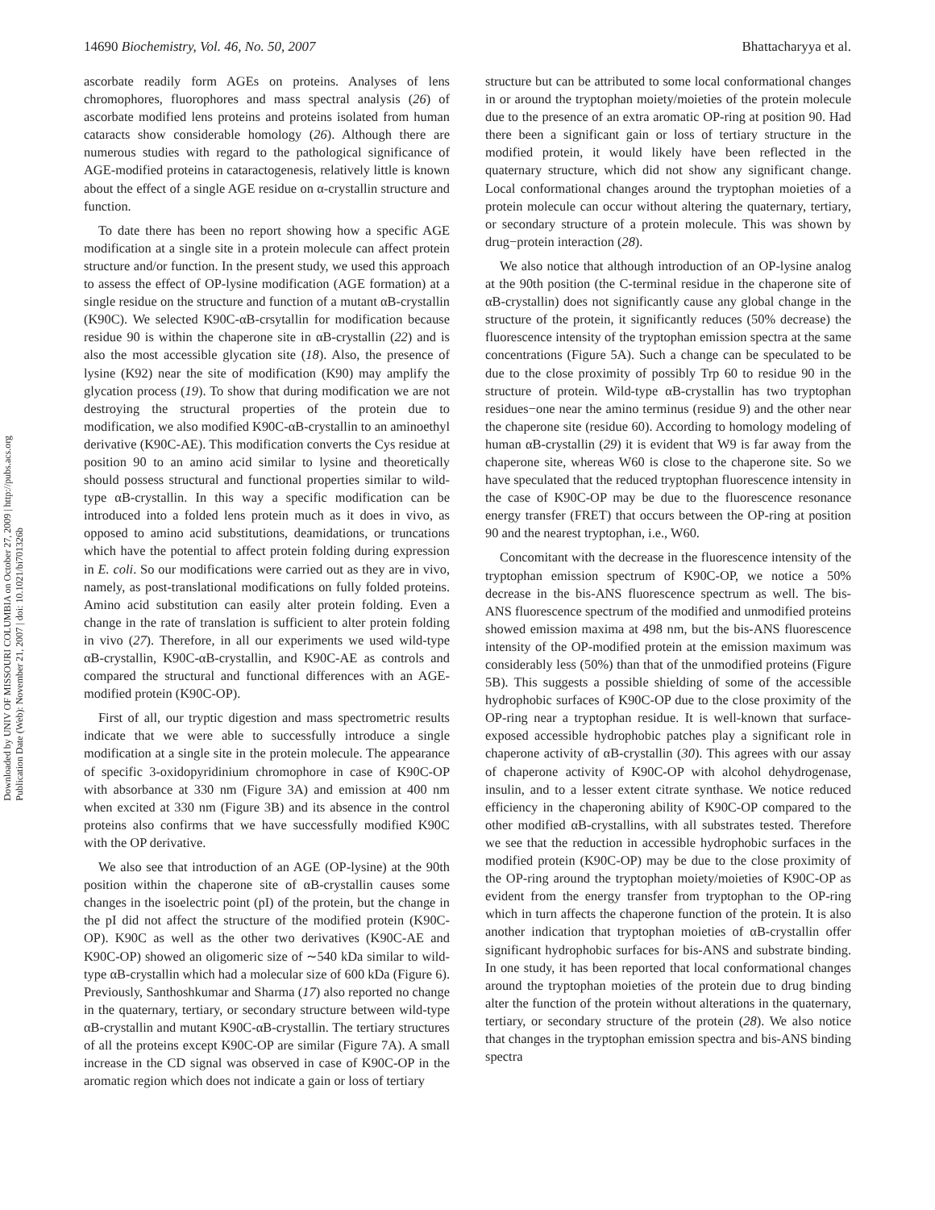Downloaded by UNIV OF MISSOURI COLUMBIA on October 27, 2009 | http://pubs.acs.org
Publication Date (Web): November 21, 2007 | doi: 10.1021/bi701326b
14690 Biochemistry, Vol. 46, No. 50, 2007 Bhattacharyya et al.
ascorbate readily form AGEs on proteins. Analyses of lens chromophores, fluorophores and mass spectral analysis (26) of ascorbate modified lens proteins and proteins isolated from human cataracts show considerable homology (26). Although there are numerous studies with regard to the pathological significance of AGE-modified proteins in cataractogenesis, relatively little is known about the effect of a single AGE residue on α-crystallin structure and function.
To date there has been no report showing how a specific AGE modification at a single site in a protein molecule can affect protein structure and/or function. In the present study, we used this approach to assess the effect of OP-lysine modification (AGE formation) at a single residue on the structure and function of a mutant αB-crystallin (K90C). We selected K90C-αB-crsytallin for modification because residue 90 is within the chaperone site in αB-crystallin (22) and is also the most accessible glycation site (18). Also, the presence of lysine (K92) near the site of modification (K90) may amplify the glycation process (19). To show that during modification we are not destroying the structural properties of the protein due to modification, we also modified K90C-αB-crystallin to an aminoethyl derivative (K90C-AE). This modification converts the Cys residue at position 90 to an amino acid similar to lysine and theoretically should possess structural and functional properties similar to wild-type αB-crystallin. In this way a specific modification can be introduced into a folded lens protein much as it does in vivo, as opposed to amino acid substitutions, deamidations, or truncations which have the potential to affect protein folding during expression in E. coli. So our modifications were carried out as they are in vivo, namely, as post-translational modifications on fully folded proteins. Amino acid substitution can easily alter protein folding. Even a change in the rate of translation is sufficient to alter protein folding in vivo (27). Therefore, in all our experiments we used wild-type αB-crystallin, K90C-αB-crystallin, and K90C-AE as controls and compared the structural and functional differences with an AGE-modified protein (K90C-OP).
First of all, our tryptic digestion and mass spectrometric results indicate that we were able to successfully introduce a single modification at a single site in the protein molecule. The appearance of specific 3-oxidopyridinium chromophore in case of K90C-OP with absorbance at 330 nm (Figure 3A) and emission at 400 nm when excited at 330 nm (Figure 3B) and its absence in the control proteins also confirms that we have successfully modified K90C with the OP derivative.
We also see that introduction of an AGE (OP-lysine) at the 90th position within the chaperone site of αB-crystallin causes some changes in the isoelectric point (pI) of the protein, but the change in the pI did not affect the structure of the modified protein (K90C-OP). K90C as well as the other two derivatives (K90C-AE and K90C-OP) showed an oligomeric size of ∼540 kDa similar to wild-type αB-crystallin which had a molecular size of 600 kDa (Figure 6). Previously, Santhoshkumar and Sharma (17) also reported no change in the quaternary, tertiary, or secondary structure between wild-type αB-crystallin and mutant K90C-αB-crystallin. The tertiary structures of all the proteins except K90C-OP are similar (Figure 7A). A small increase in the CD signal was observed in case of K90C-OP in the aromatic region which does not indicate a gain or loss of tertiary
structure but can be attributed to some local conformational changes in or around the tryptophan moiety/moieties of the protein molecule due to the presence of an extra aromatic OP-ring at position 90. Had there been a significant gain or loss of tertiary structure in the modified protein, it would likely have been reflected in the quaternary structure, which did not show any significant change. Local conformational changes around the tryptophan moieties of a protein molecule can occur without altering the quaternary, tertiary, or secondary structure of a protein molecule. This was shown by drug−protein interaction (28).
We also notice that although introduction of an OP-lysine analog at the 90th position (the C-terminal residue in the chaperone site of αB-crystallin) does not significantly cause any global change in the structure of the protein, it significantly reduces (50% decrease) the fluorescence intensity of the tryptophan emission spectra at the same concentrations (Figure 5A). Such a change can be speculated to be due to the close proximity of possibly Trp 60 to residue 90 in the structure of protein. Wild-type αB-crystallin has two tryptophan residues−one near the amino terminus (residue 9) and the other near the chaperone site (residue 60). According to homology modeling of human αB-crystallin (29) it is evident that W9 is far away from the chaperone site, whereas W60 is close to the chaperone site. So we have speculated that the reduced tryptophan fluorescence intensity in the case of K90C-OP may be due to the fluorescence resonance energy transfer (FRET) that occurs between the OP-ring at position 90 and the nearest tryptophan, i.e., W60.
Concomitant with the decrease in the fluorescence intensity of the tryptophan emission spectrum of K90C-OP, we notice a 50% decrease in the bis-ANS fluorescence spectrum as well. The bis-ANS fluorescence spectrum of the modified and unmodified proteins showed emission maxima at 498 nm, but the bis-ANS fluorescence intensity of the OP-modified protein at the emission maximum was considerably less (50%) than that of the unmodified proteins (Figure 5B). This suggests a possible shielding of some of the accessible hydrophobic surfaces of K90C-OP due to the close proximity of the OP-ring near a tryptophan residue. It is well-known that surface-exposed accessible hydrophobic patches play a significant role in chaperone activity of αB-crystallin (30). This agrees with our assay of chaperone activity of K90C-OP with alcohol dehydrogenase, insulin, and to a lesser extent citrate synthase. We notice reduced efficiency in the chaperoning ability of K90C-OP compared to the other modified αB-crystallins, with all substrates tested. Therefore we see that the reduction in accessible hydrophobic surfaces in the modified protein (K90C-OP) may be due to the close proximity of the OP-ring around the tryptophan moiety/moieties of K90C-OP as evident from the energy transfer from tryptophan to the OP-ring which in turn affects the chaperone function of the protein. It is also another indication that tryptophan moieties of αB-crystallin offer significant hydrophobic surfaces for bis-ANS and substrate binding. In one study, it has been reported that local conformational changes around the tryptophan moieties of the protein due to drug binding alter the function of the protein without alterations in the quaternary, tertiary, or secondary structure of the protein (28). We also notice that changes in the tryptophan emission spectra and bis-ANS binding spectra